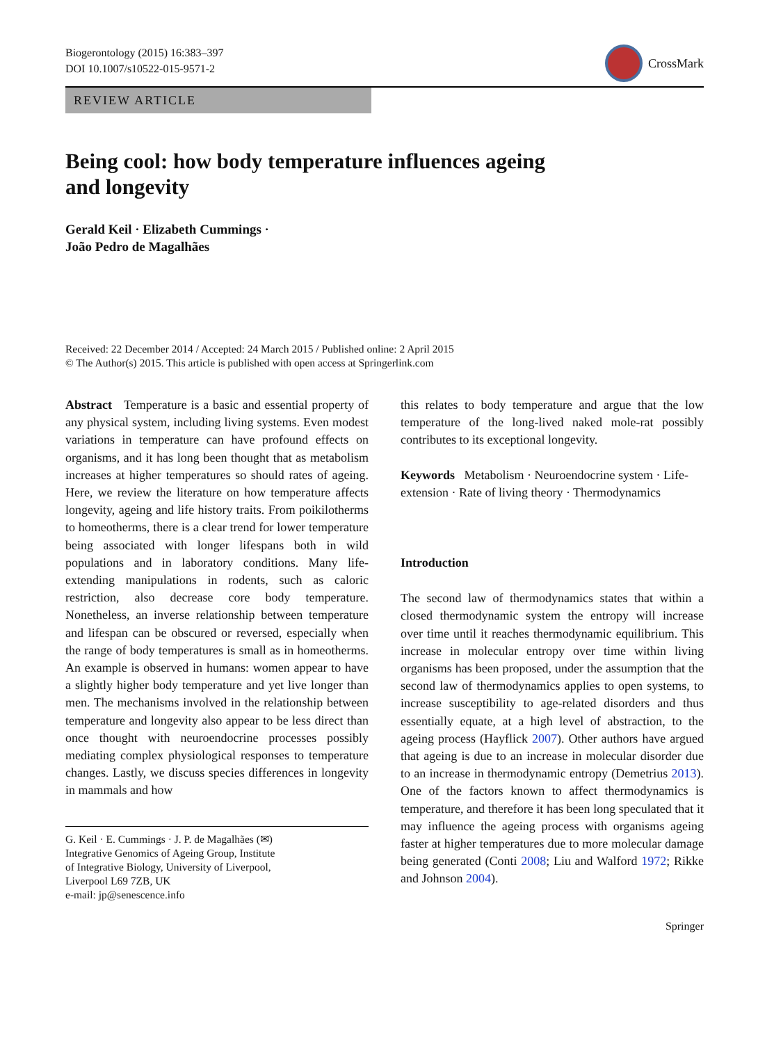Biogerontology (2015) 16:383–397
DOI 10.1007/s10522-015-9571-2
CrossMark
REVIEW ARTICLE
Being cool: how body temperature influences ageing
and longevity
Gerald Keil · Elizabeth Cummings ·
João Pedro de Magalhães
Received: 22 December 2014 / Accepted: 24 March 2015 / Published online: 2 April 2015
© The Author(s) 2015. This article is published with open access at Springerlink.com
Abstract Temperature is a basic and essential property of any physical system, including living systems. Even modest variations in temperature can have profound effects on organisms, and it has long been thought that as metabolism increases at higher temperatures so should rates of ageing. Here, we review the literature on how temperature affects longevity, ageing and life history traits. From poikilotherms to homeotherms, there is a clear trend for lower temperature being associated with longer lifespans both in wild populations and in laboratory conditions. Many life-extending manipulations in rodents, such as caloric restriction, also decrease core body temperature. Nonetheless, an inverse relationship between temperature and lifespan can be obscured or reversed, especially when the range of body temperatures is small as in homeotherms. An example is observed in humans: women appear to have a slightly higher body temperature and yet live longer than men. The mechanisms involved in the relationship between temperature and longevity also appear to be less direct than once thought with neuroendocrine processes possibly mediating complex physiological responses to temperature changes. Lastly, we discuss species differences in longevity in mammals and how
G. Keil · E. Cummings · J. P. de Magalhães (✉)
Integrative Genomics of Ageing Group, Institute
of Integrative Biology, University of Liverpool,
Liverpool L69 7ZB, UK
e-mail: jp@senescence.info
this relates to body temperature and argue that the low temperature of the long-lived naked mole-rat possibly contributes to its exceptional longevity.
Keywords Metabolism · Neuroendocrine system · Life-extension · Rate of living theory · Thermodynamics
Introduction
The second law of thermodynamics states that within a closed thermodynamic system the entropy will increase over time until it reaches thermodynamic equilibrium. This increase in molecular entropy over time within living organisms has been proposed, under the assumption that the second law of thermodynamics applies to open systems, to increase susceptibility to age-related disorders and thus essentially equate, at a high level of abstraction, to the ageing process (Hayflick 2007). Other authors have argued that ageing is due to an increase in molecular disorder due to an increase in thermodynamic entropy (Demetrius 2013). One of the factors known to affect thermodynamics is temperature, and therefore it has been long speculated that it may influence the ageing process with organisms ageing faster at higher temperatures due to more molecular damage being generated (Conti 2008; Liu and Walford 1972; Rikke and Johnson 2004).
Springer